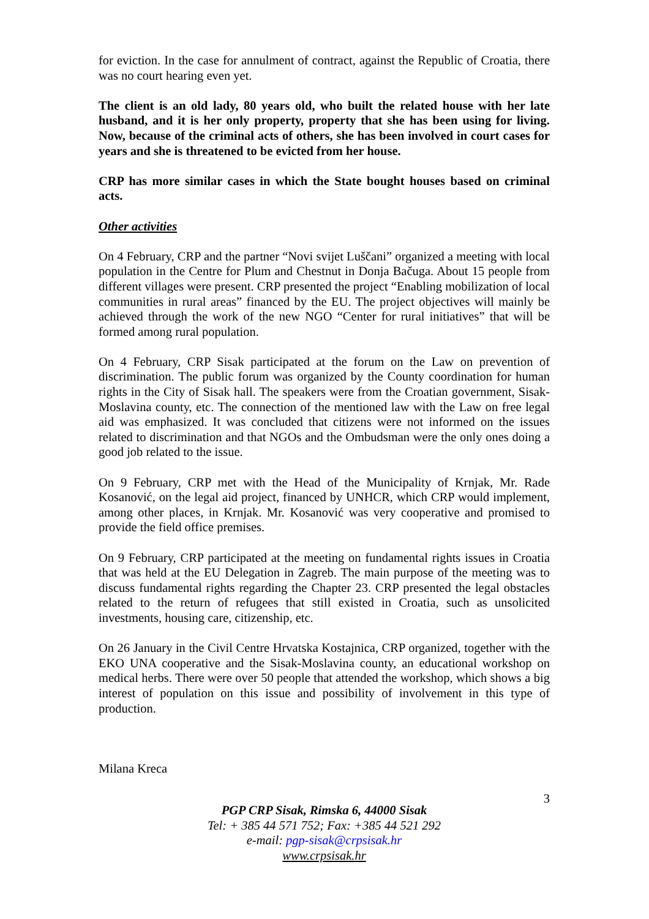for eviction. In the case for annulment of contract, against the Republic of Croatia, there was no court hearing even yet.
The client is an old lady, 80 years old, who built the related house with her late husband, and it is her only property, property that she has been using for living. Now, because of the criminal acts of others, she has been involved in court cases for years and she is threatened to be evicted from her house.
CRP has more similar cases in which the State bought houses based on criminal acts.
Other activities
On 4 February, CRP and the partner “Novi svijet Luščani” organized a meeting with local population in the Centre for Plum and Chestnut in Donja Bačuga. About 15 people from different villages were present. CRP presented the project “Enabling mobilization of local communities in rural areas” financed by the EU. The project objectives will mainly be achieved through the work of the new NGO “Center for rural initiatives” that will be formed among rural population.
On 4 February, CRP Sisak participated at the forum on the Law on prevention of discrimination. The public forum was organized by the County coordination for human rights in the City of Sisak hall. The speakers were from the Croatian government, Sisak-Moslavina county, etc. The connection of the mentioned law with the Law on free legal aid was emphasized. It was concluded that citizens were not informed on the issues related to discrimination and that NGOs and the Ombudsman were the only ones doing a good job related to the issue.
On 9 February, CRP met with the Head of the Municipality of Krnjak, Mr. Rade Kosanović, on the legal aid project, financed by UNHCR, which CRP would implement, among other places, in Krnjak. Mr. Kosanović was very cooperative and promised to provide the field office premises.
On 9 February, CRP participated at the meeting on fundamental rights issues in Croatia that was held at the EU Delegation in Zagreb. The main purpose of the meeting was to discuss fundamental rights regarding the Chapter 23. CRP presented the legal obstacles related to the return of refugees that still existed in Croatia, such as unsolicited investments, housing care, citizenship, etc.
On 26 January in the Civil Centre Hrvatska Kostajnica, CRP organized, together with the EKO UNA cooperative and the Sisak-Moslavina county, an educational workshop on medical herbs. There were over 50 people that attended the workshop, which shows a big interest of population on this issue and possibility of involvement in this type of production.
Milana Kreca
3
PGP CRP Sisak, Rimska 6, 44000 Sisak
Tel: + 385 44 571 752; Fax: +385 44 521 292
e-mail: pgp-sisak@crpsisak.hr
www.crpsisak.hr